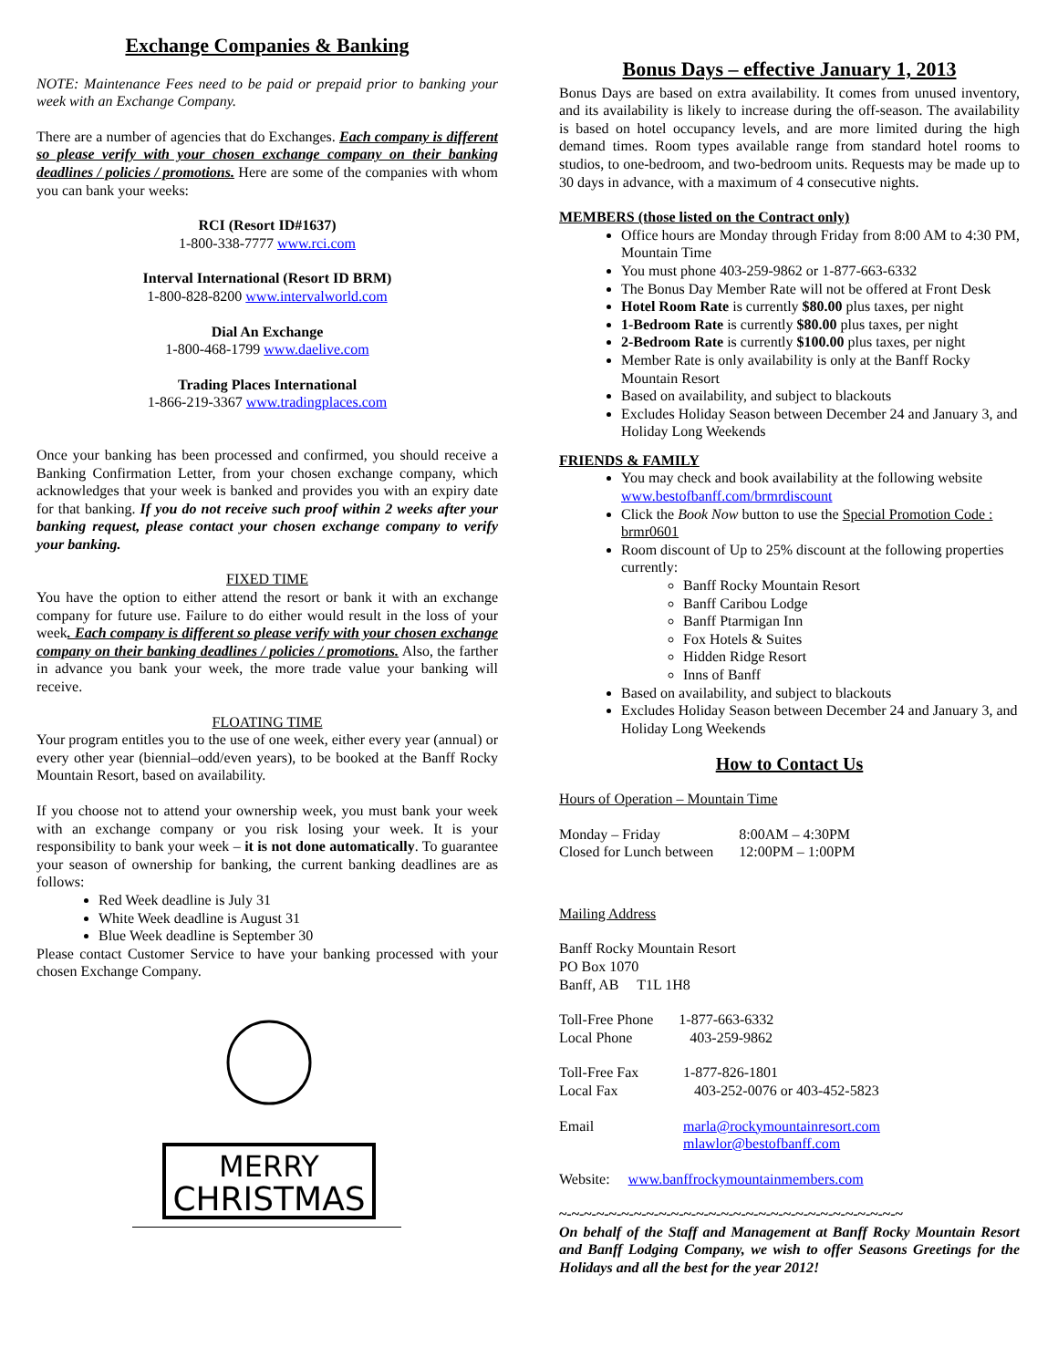Exchange Companies & Banking
NOTE: Maintenance Fees need to be paid or prepaid prior to banking your week with an Exchange Company.
There are a number of agencies that do Exchanges. Each company is different so please verify with your chosen exchange company on their banking deadlines / policies / promotions. Here are some of the companies with whom you can bank your weeks:
RCI (Resort ID#1637)
1-800-338-7777 www.rci.com
Interval International (Resort ID BRM)
1-800-828-8200 www.intervalworld.com
Dial An Exchange
1-800-468-1799 www.daelive.com
Trading Places International
1-866-219-3367 www.tradingplaces.com
Once your banking has been processed and confirmed, you should receive a Banking Confirmation Letter, from your chosen exchange company, which acknowledges that your week is banked and provides you with an expiry date for that banking. If you do not receive such proof within 2 weeks after your banking request, please contact your chosen exchange company to verify your banking.
FIXED TIME
You have the option to either attend the resort or bank it with an exchange company for future use. Failure to do either would result in the loss of your week. Each company is different so please verify with your chosen exchange company on their banking deadlines / policies / promotions. Also, the farther in advance you bank your week, the more trade value your banking will receive.
FLOATING TIME
Your program entitles you to the use of one week, either every year (annual) or every other year (biennial–odd/even years), to be booked at the Banff Rocky Mountain Resort, based on availability.
If you choose not to attend your ownership week, you must bank your week with an exchange company or you risk losing your week. It is your responsibility to bank your week – it is not done automatically. To guarantee your season of ownership for banking, the current banking deadlines are as follows:
Red Week deadline is July 31
White Week deadline is August 31
Blue Week deadline is September 30
Please contact Customer Service to have your banking processed with your chosen Exchange Company.
MERRY
CHRISTMAS
Bonus Days – effective January 1, 2013
Bonus Days are based on extra availability. It comes from unused inventory, and its availability is likely to increase during the off-season. The availability is based on hotel occupancy levels, and are more limited during the high demand times. Room types available range from standard hotel rooms to studios, to one-bedroom, and two-bedroom units. Requests may be made up to 30 days in advance, with a maximum of 4 consecutive nights.
MEMBERS (those listed on the Contract only)
Office hours are Monday through Friday from 8:00 AM to 4:30 PM, Mountain Time
You must phone 403-259-9862 or 1-877-663-6332
The Bonus Day Member Rate will not be offered at Front Desk
Hotel Room Rate is currently $80.00 plus taxes, per night
1-Bedroom Rate is currently $80.00 plus taxes, per night
2-Bedroom Rate is currently $100.00 plus taxes, per night
Member Rate is only availability is only at the Banff Rocky Mountain Resort
Based on availability, and subject to blackouts
Excludes Holiday Season between December 24 and January 3, and Holiday Long Weekends
FRIENDS & FAMILY
You may check and book availability at the following website www.bestofbanff.com/brmrdiscount
Click the Book Now button to use the Special Promotion Code : brmr0601
Room discount of Up to 25% discount at the following properties currently:
Banff Rocky Mountain Resort
Banff Caribou Lodge
Banff Ptarmigan Inn
Fox Hotels & Suites
Hidden Ridge Resort
Inns of Banff
Based on availability, and subject to blackouts
Excludes Holiday Season between December 24 and January 3, and Holiday Long Weekends
How to Contact Us
Hours of Operation – Mountain Time
| Monday – Friday | 8:00AM – 4:30PM |
| Closed for Lunch between | 12:00PM – 1:00PM |
Mailing Address
Banff Rocky Mountain Resort
PO Box 1070
Banff, AB T1L 1H8
| Toll-Free Phone | 1-877-663-6332 |
| Local Phone | 403-259-9862 |
| Toll-Free Fax | 1-877-826-1801 |
| Local Fax | 403-252-0076 or 403-452-5823 |
| Email | marla@rockymountainresort.com mlawlor@bestofbanff.com |
Website: www.banffrockymountainmembers.com
~-~-~-~-~-~-~-~-~-~-~-~-~-~-~-~-~-~-~-~-~-~-~-~-~-~-~-~
On behalf of the Staff and Management at Banff Rocky Mountain Resort and Banff Lodging Company, we wish to offer Seasons Greetings for the Holidays and all the best for the year 2012!